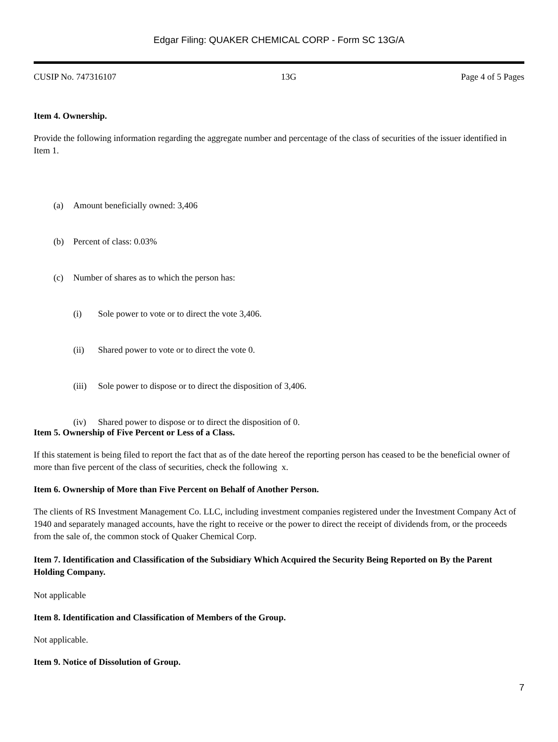Edgar Filing: QUAKER CHEMICAL CORP - Form SC 13G/A
CUSIP No. 747316107 13G Page 4 of 5 Pages
Item 4. Ownership.
Provide the following information regarding the aggregate number and percentage of the class of securities of the issuer identified in Item 1.
(a) Amount beneficially owned: 3,406
(b) Percent of class: 0.03%
(c) Number of shares as to which the person has:
(i) Sole power to vote or to direct the vote 3,406.
(ii) Shared power to vote or to direct the vote 0.
(iii) Sole power to dispose or to direct the disposition of 3,406.
(iv) Shared power to dispose or to direct the disposition of 0.
Item 5. Ownership of Five Percent or Less of a Class.
If this statement is being filed to report the fact that as of the date hereof the reporting person has ceased to be the beneficial owner of more than five percent of the class of securities, check the following x.
Item 6. Ownership of More than Five Percent on Behalf of Another Person.
The clients of RS Investment Management Co. LLC, including investment companies registered under the Investment Company Act of 1940 and separately managed accounts, have the right to receive or the power to direct the receipt of dividends from, or the proceeds from the sale of, the common stock of Quaker Chemical Corp.
Item 7. Identification and Classification of the Subsidiary Which Acquired the Security Being Reported on By the Parent Holding Company.
Not applicable
Item 8. Identification and Classification of Members of the Group.
Not applicable.
Item 9. Notice of Dissolution of Group.
7